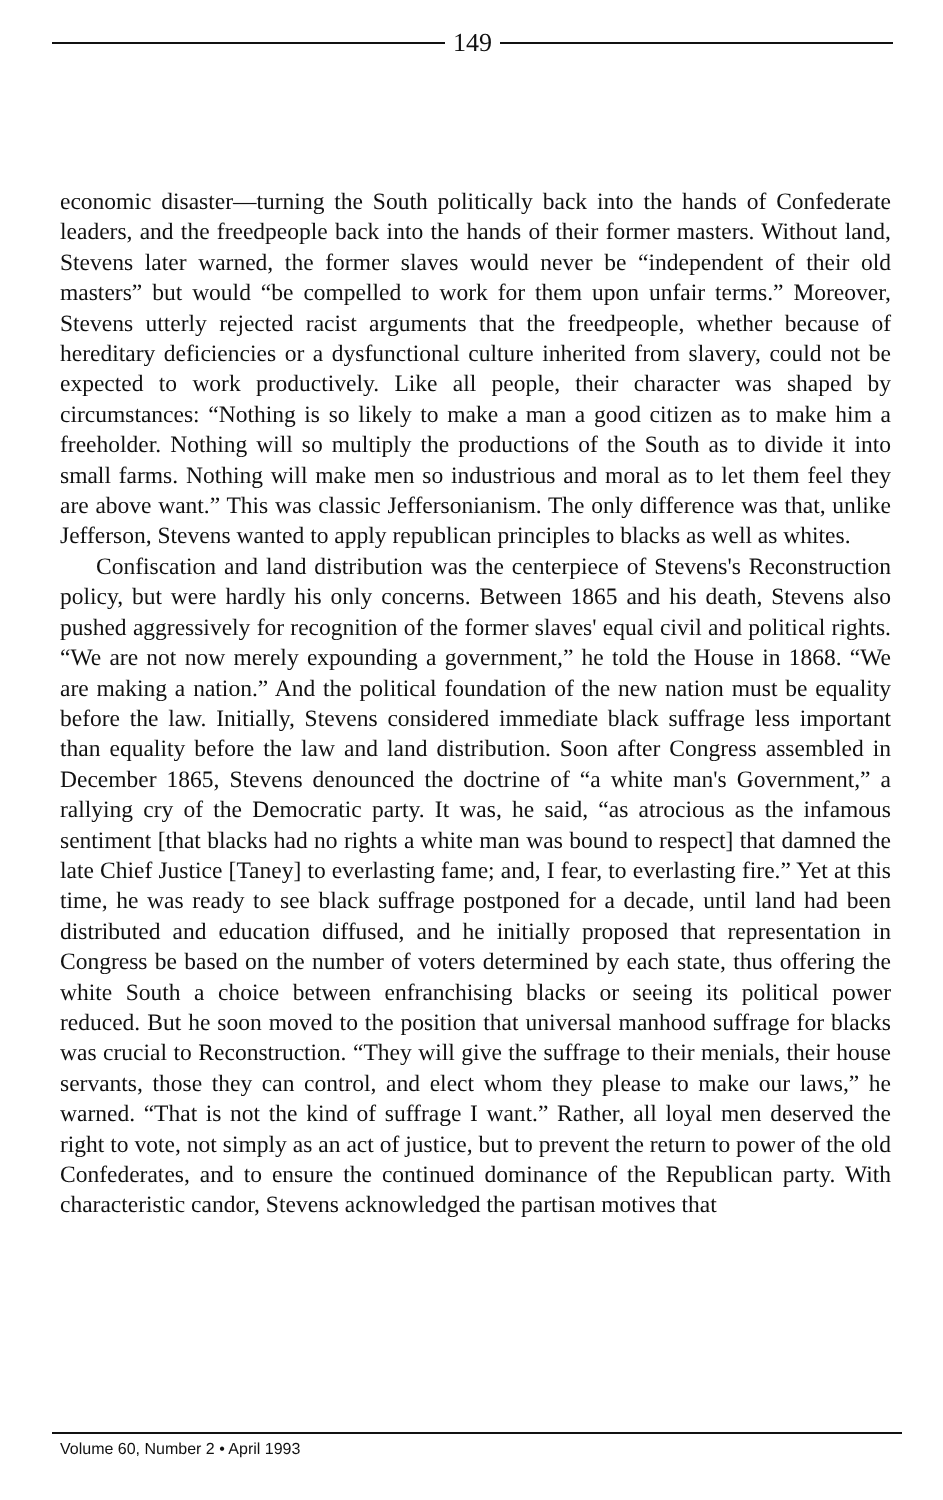149
economic disaster—turning the South politically back into the hands of Confederate leaders, and the freedpeople back into the hands of their former masters. Without land, Stevens later warned, the former slaves would never be “independent of their old masters” but would “be compelled to work for them upon unfair terms.” Moreover, Stevens utterly rejected racist arguments that the freedpeople, whether because of hereditary deficiencies or a dysfunctional culture inherited from slavery, could not be expected to work productively. Like all people, their character was shaped by circumstances: “Nothing is so likely to make a man a good citizen as to make him a freeholder. Nothing will so multiply the productions of the South as to divide it into small farms. Nothing will make men so industrious and moral as to let them feel they are above want.” This was classic Jeffersonianism. The only difference was that, unlike Jefferson, Stevens wanted to apply republican principles to blacks as well as whites.
Confiscation and land distribution was the centerpiece of Stevens's Reconstruction policy, but were hardly his only concerns. Between 1865 and his death, Stevens also pushed aggressively for recognition of the former slaves' equal civil and political rights. “We are not now merely expounding a government,” he told the House in 1868. “We are making a nation.” And the political foundation of the new nation must be equality before the law. Initially, Stevens considered immediate black suffrage less important than equality before the law and land distribution. Soon after Congress assembled in December 1865, Stevens denounced the doctrine of “a white man's Government,” a rallying cry of the Democratic party. It was, he said, “as atrocious as the infamous sentiment [that blacks had no rights a white man was bound to respect] that damned the late Chief Justice [Taney] to everlasting fame; and, I fear, to everlasting fire.” Yet at this time, he was ready to see black suffrage postponed for a decade, until land had been distributed and education diffused, and he initially proposed that representation in Congress be based on the number of voters determined by each state, thus offering the white South a choice between enfranchising blacks or seeing its political power reduced. But he soon moved to the position that universal manhood suffrage for blacks was crucial to Reconstruction. “They will give the suffrage to their menials, their house servants, those they can control, and elect whom they please to make our laws,” he warned. “That is not the kind of suffrage I want.” Rather, all loyal men deserved the right to vote, not simply as an act of justice, but to prevent the return to power of the old Confederates, and to ensure the continued dominance of the Republican party. With characteristic candor, Stevens acknowledged the partisan motives that
Volume 60, Number 2 • April 1993